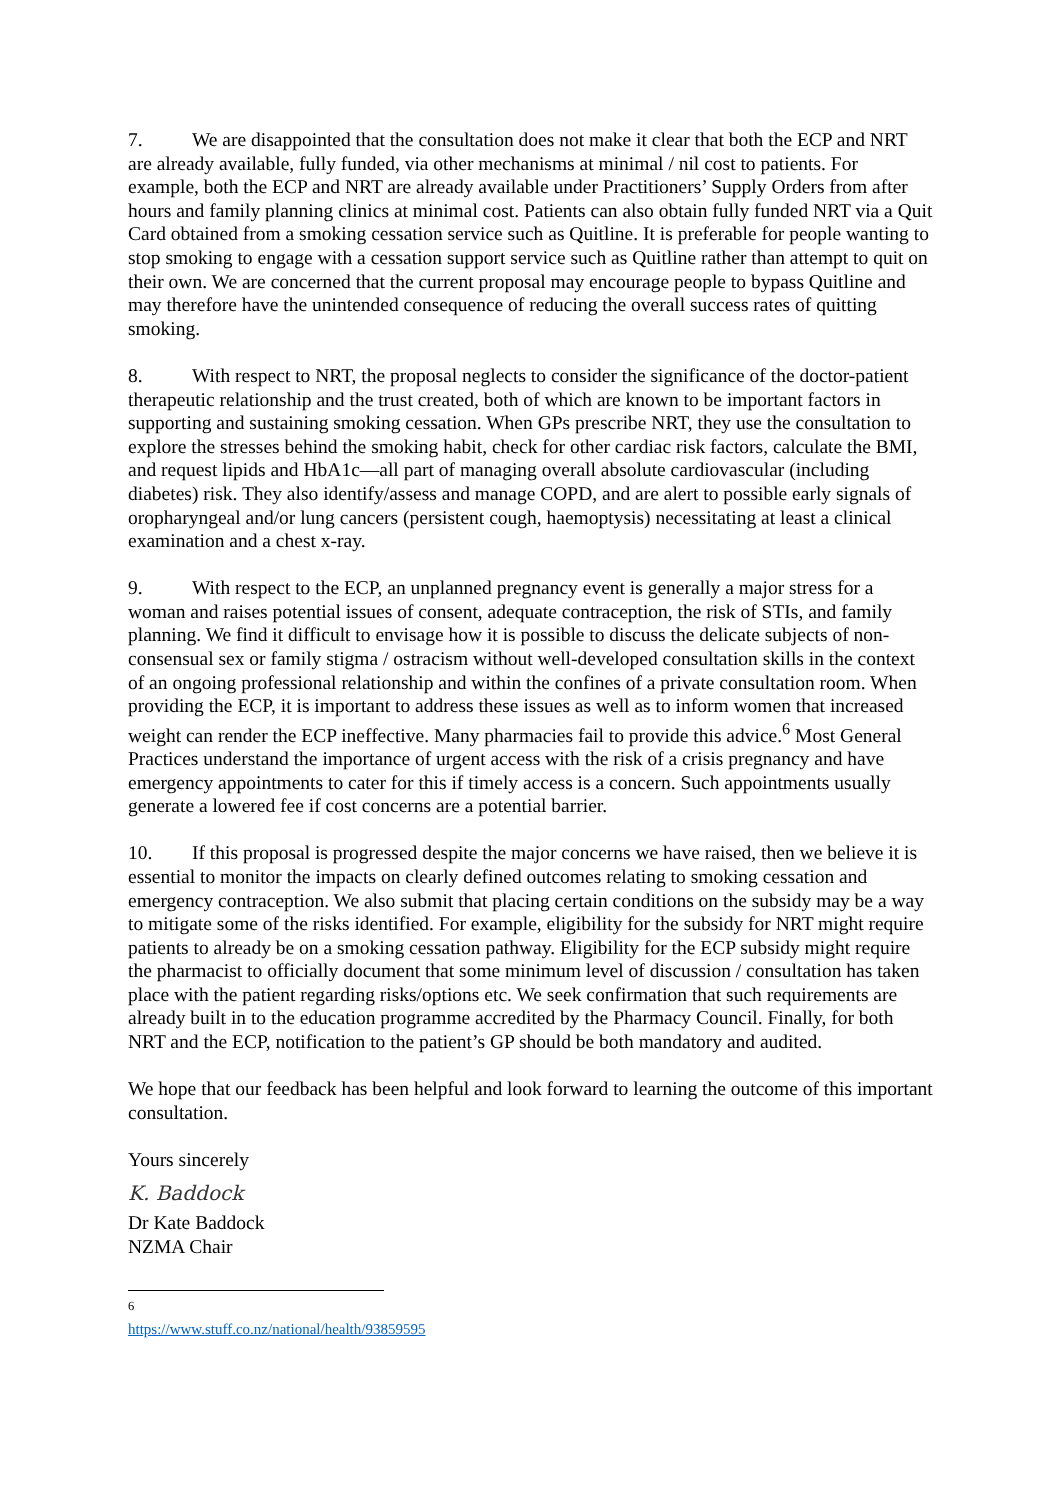7. We are disappointed that the consultation does not make it clear that both the ECP and NRT are already available, fully funded, via other mechanisms at minimal / nil cost to patients. For example, both the ECP and NRT are already available under Practitioners’ Supply Orders from after hours and family planning clinics at minimal cost. Patients can also obtain fully funded NRT via a Quit Card obtained from a smoking cessation service such as Quitline. It is preferable for people wanting to stop smoking to engage with a cessation support service such as Quitline rather than attempt to quit on their own. We are concerned that the current proposal may encourage people to bypass Quitline and may therefore have the unintended consequence of reducing the overall success rates of quitting smoking.
8. With respect to NRT, the proposal neglects to consider the significance of the doctor-patient therapeutic relationship and the trust created, both of which are known to be important factors in supporting and sustaining smoking cessation. When GPs prescribe NRT, they use the consultation to explore the stresses behind the smoking habit, check for other cardiac risk factors, calculate the BMI, and request lipids and HbA1c—all part of managing overall absolute cardiovascular (including diabetes) risk. They also identify/assess and manage COPD, and are alert to possible early signals of oropharyngeal and/or lung cancers (persistent cough, haemoptysis) necessitating at least a clinical examination and a chest x-ray.
9. With respect to the ECP, an unplanned pregnancy event is generally a major stress for a woman and raises potential issues of consent, adequate contraception, the risk of STIs, and family planning. We find it difficult to envisage how it is possible to discuss the delicate subjects of non-consensual sex or family stigma / ostracism without well-developed consultation skills in the context of an ongoing professional relationship and within the confines of a private consultation room. When providing the ECP, it is important to address these issues as well as to inform women that increased weight can render the ECP ineffective. Many pharmacies fail to provide this advice.<sup>6</sup> Most General Practices understand the importance of urgent access with the risk of a crisis pregnancy and have emergency appointments to cater for this if timely access is a concern. Such appointments usually generate a lowered fee if cost concerns are a potential barrier.
10. If this proposal is progressed despite the major concerns we have raised, then we believe it is essential to monitor the impacts on clearly defined outcomes relating to smoking cessation and emergency contraception. We also submit that placing certain conditions on the subsidy may be a way to mitigate some of the risks identified. For example, eligibility for the subsidy for NRT might require patients to already be on a smoking cessation pathway. Eligibility for the ECP subsidy might require the pharmacist to officially document that some minimum level of discussion / consultation has taken place with the patient regarding risks/options etc. We seek confirmation that such requirements are already built in to the education programme accredited by the Pharmacy Council. Finally, for both NRT and the ECP, notification to the patient’s GP should be both mandatory and audited.
We hope that our feedback has been helpful and look forward to learning the outcome of this important consultation.
Yours sincerely
K. Baddock
Dr Kate Baddock
NZMA Chair
<sup>6</sup> https://www.stuff.co.nz/national/health/93859595